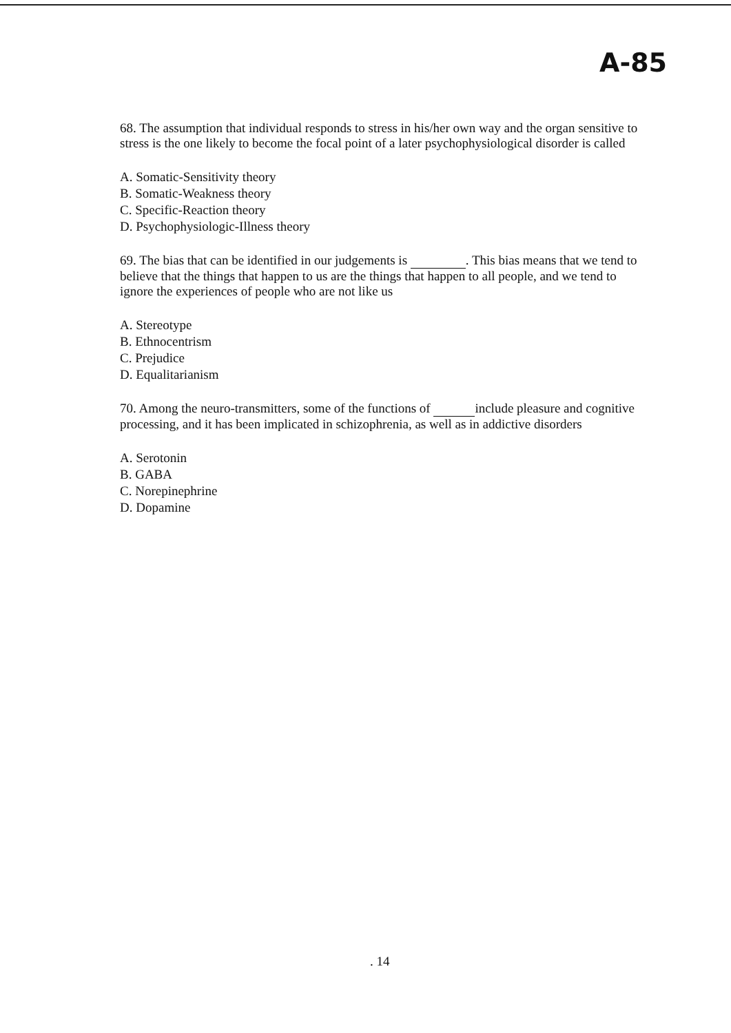A-85
68. The assumption that individual responds to stress in his/her own way and the organ sensitive to stress is the one likely to become the focal point of a later psychophysiological disorder is called
A. Somatic-Sensitivity theory
B. Somatic-Weakness theory
C. Specific-Reaction theory
D. Psychophysiologic-Illness theory
69. The bias that can be identified in our judgements is . This bias means that we tend to believe that the things that happen to us are the things that happen to all people, and we tend to ignore the experiences of people who are not like us
A. Stereotype
B. Ethnocentrism
C. Prejudice
D. Equalitarianism
70. Among the neuro-transmitters, some of the functions of include pleasure and cognitive processing, and it has been implicated in schizophrenia, as well as in addictive disorders
A. Serotonin
B. GABA
C. Norepinephrine
D. Dopamine
. 14